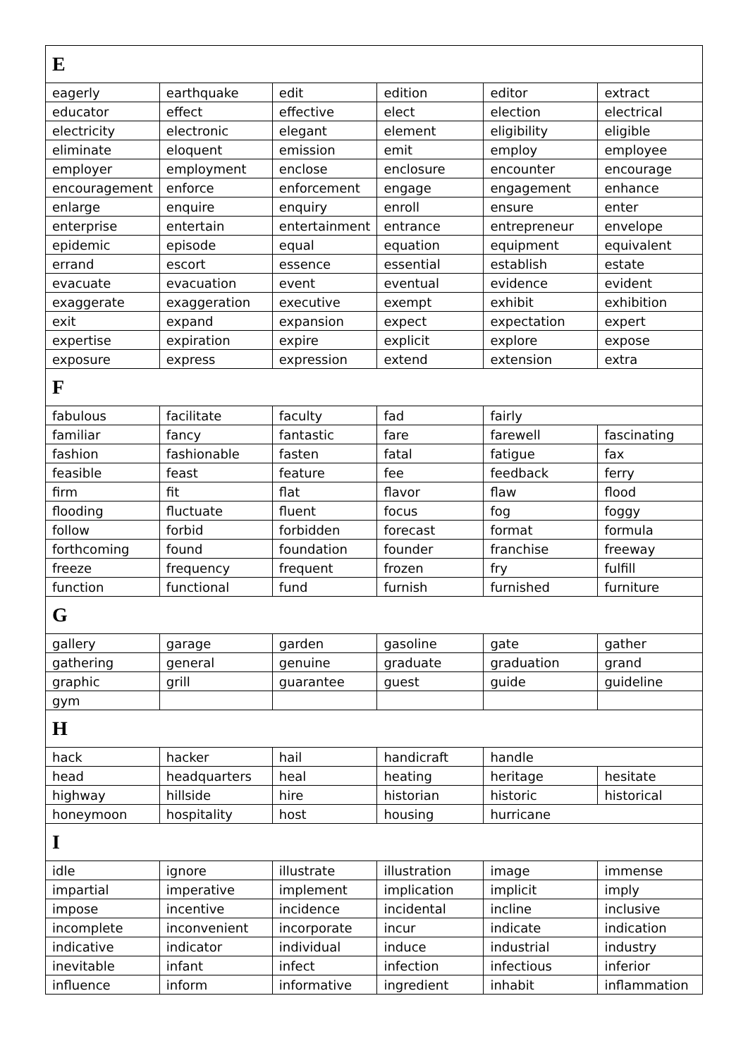| E | | | | | |
| --- | --- | --- | --- | --- | --- |
| eagerly | earthquake | edit | edition | editor | extract |
| educator | effect | effective | elect | election | electrical |
| electricity | electronic | elegant | element | eligibility | eligible |
| eliminate | eloquent | emission | emit | employ | employee |
| employer | employment | enclose | enclosure | encounter | encourage |
| encouragement | enforce | enforcement | engage | engagement | enhance |
| enlarge | enquire | enquiry | enroll | ensure | enter |
| enterprise | entertain | entertainment | entrance | entrepreneur | envelope |
| epidemic | episode | equal | equation | equipment | equivalent |
| errand | escort | essence | essential | establish | estate |
| evacuate | evacuation | event | eventual | evidence | evident |
| exaggerate | exaggeration | executive | exempt | exhibit | exhibition |
| exit | expand | expansion | expect | expectation | expert |
| expertise | expiration | expire | explicit | explore | expose |
| exposure | express | expression | extend | extension | extra |
| F | | | | | |
| fabulous | facilitate | faculty | fad | fairly | |
| familiar | fancy | fantastic | fare | farewell | fascinating |
| fashion | fashionable | fasten | fatal | fatigue | fax |
| feasible | feast | feature | fee | feedback | ferry |
| firm | fit | flat | flavor | flaw | flood |
| flooding | fluctuate | fluent | focus | fog | foggy |
| follow | forbid | forbidden | forecast | format | formula |
| forthcoming | found | foundation | founder | franchise | freeway |
| freeze | frequency | frequent | frozen | fry | fulfill |
| function | functional | fund | furnish | furnished | furniture |
| G | | | | | |
| gallery | garage | garden | gasoline | gate | gather |
| gathering | general | genuine | graduate | graduation | grand |
| graphic | grill | guarantee | guest | guide | guideline |
| gym | | | | | |
| H | | | | | |
| hack | hacker | hail | handicraft | handle | |
| head | headquarters | heal | heating | heritage | hesitate |
| highway | hillside | hire | historian | historic | historical |
| honeymoon | hospitality | host | housing | hurricane | |
| I | | | | | |
| idle | ignore | illustrate | illustration | image | immense |
| impartial | imperative | implement | implication | implicit | imply |
| impose | incentive | incidence | incidental | incline | inclusive |
| incomplete | inconvenient | incorporate | incur | indicate | indication |
| indicative | indicator | individual | induce | industrial | industry |
| inevitable | infant | infect | infection | infectious | inferior |
| influence | inform | informative | ingredient | inhabit | inflammation |